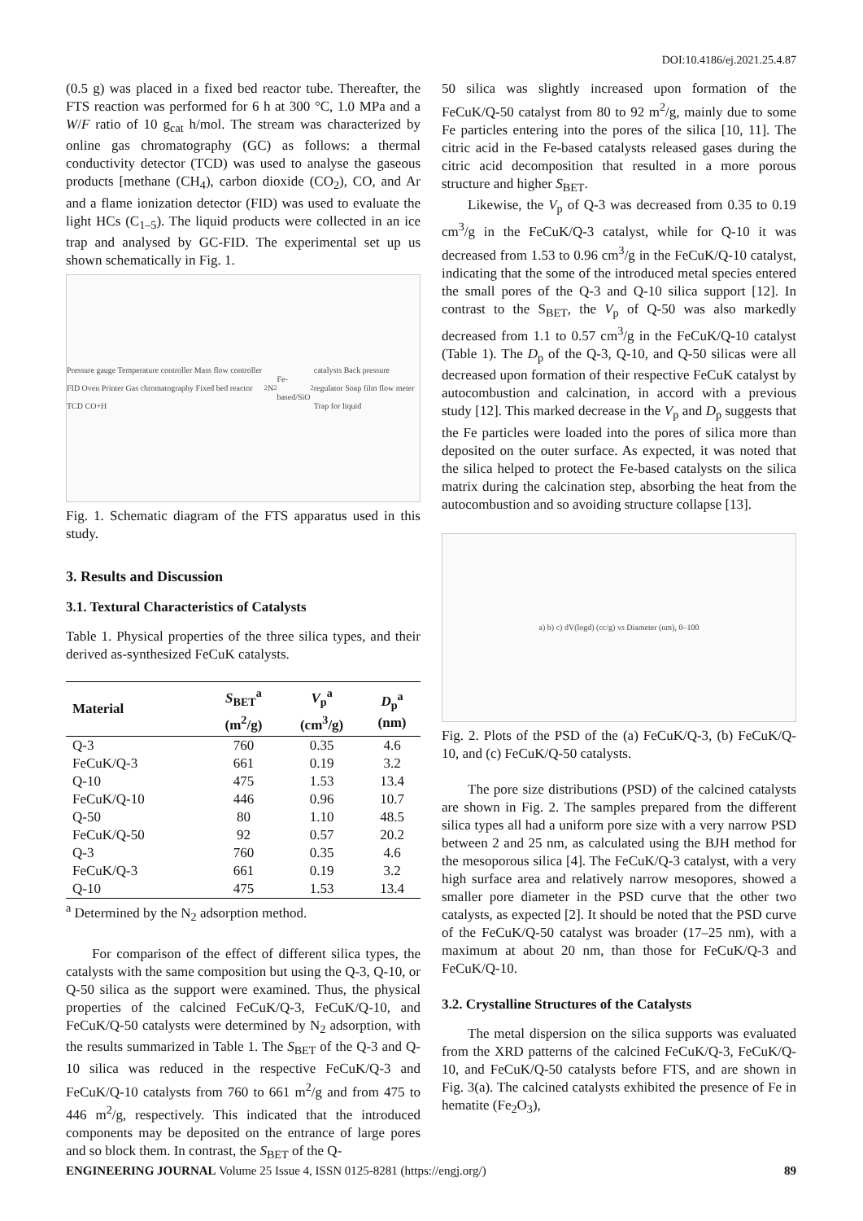DOI:10.4186/ej.2021.25.4.87
(0.5 g) was placed in a fixed bed reactor tube. Thereafter, the FTS reaction was performed for 6 h at 300 °C, 1.0 MPa and a W/F ratio of 10 g<sub>cat</sub> h/mol. The stream was characterized by online gas chromatography (GC) as follows: a thermal conductivity detector (TCD) was used to analyse the gaseous products [methane (CH<sub>4</sub>), carbon dioxide (CO<sub>2</sub>), CO, and Ar and a flame ionization detector (FID) was used to evaluate the light HCs (C<sub>1–5</sub>). The liquid products were collected in an ice trap and analysed by GC-FID. The experimental set up us shown schematically in Fig. 1.
Pressure gauge Temperature controller Mass flow controller FID Oven Printer Gas chromatography Fixed bed reactor TCD CO+H<sub>2</sub> N<sub>2</sub> Fe-based/SiO<sub>2</sub> catalysts Back pressure regulator Soap film flow meter Trap for liquid
Fig. 1. Schematic diagram of the FTS apparatus used in this study.
3. Results and Discussion
3.1. Textural Characteristics of Catalysts
Table 1. Physical properties of the three silica types, and their derived as-synthesized FeCuK catalysts.
| Material | S<sub>BET</sub><sup>a</sup> (m<sup>2</sup>/g) | V<sub>p</sub><sup>a</sup> (cm<sup>3</sup>/g) | D<sub>p</sub><sup>a</sup> (nm) |
| --- | --- | --- | --- |
| Q-3 | 760 | 0.35 | 4.6 |
| FeCuK/Q-3 | 661 | 0.19 | 3.2 |
| Q-10 | 475 | 1.53 | 13.4 |
| FeCuK/Q-10 | 446 | 0.96 | 10.7 |
| Q-50 | 80 | 1.10 | 48.5 |
| FeCuK/Q-50 | 92 | 0.57 | 20.2 |
| Q-3 | 760 | 0.35 | 4.6 |
| FeCuK/Q-3 | 661 | 0.19 | 3.2 |
| Q-10 | 475 | 1.53 | 13.4 |
<sup>a</sup> Determined by the N<sub>2</sub> adsorption method.
For comparison of the effect of different silica types, the catalysts with the same composition but using the Q-3, Q-10, or Q-50 silica as the support were examined. Thus, the physical properties of the calcined FeCuK/Q-3, FeCuK/Q-10, and FeCuK/Q-50 catalysts were determined by N<sub>2</sub> adsorption, with the results summarized in Table 1. The S<sub>BET</sub> of the Q-3 and Q-10 silica was reduced in the respective FeCuK/Q-3 and FeCuK/Q-10 catalysts from 760 to 661 m<sup>2</sup>/g and from 475 to 446 m<sup>2</sup>/g, respectively. This indicated that the introduced components may be deposited on the entrance of large pores and so block them. In contrast, the S<sub>BET</sub> of the Q-
50 silica was slightly increased upon formation of the FeCuK/Q-50 catalyst from 80 to 92 m<sup>2</sup>/g, mainly due to some Fe particles entering into the pores of the silica [10, 11]. The citric acid in the Fe-based catalysts released gases during the citric acid decomposition that resulted in a more porous structure and higher S<sub>BET</sub>.
Likewise, the V<sub>p</sub> of Q-3 was decreased from 0.35 to 0.19 cm<sup>3</sup>/g in the FeCuK/Q-3 catalyst, while for Q-10 it was decreased from 1.53 to 0.96 cm<sup>3</sup>/g in the FeCuK/Q-10 catalyst, indicating that the some of the introduced metal species entered the small pores of the Q-3 and Q-10 silica support [12]. In contrast to the S<sub>BET</sub>, the V<sub>p</sub> of Q-50 was also markedly decreased from 1.1 to 0.57 cm<sup>3</sup>/g in the FeCuK/Q-10 catalyst (Table 1). The D<sub>p</sub> of the Q-3, Q-10, and Q-50 silicas were all decreased upon formation of their respective FeCuK catalyst by autocombustion and calcination, in accord with a previous study [12]. This marked decrease in the V<sub>p</sub> and D<sub>p</sub> suggests that the Fe particles were loaded into the pores of silica more than deposited on the outer surface. As expected, it was noted that the silica helped to protect the Fe-based catalysts on the silica matrix during the calcination step, absorbing the heat from the autocombustion and so avoiding structure collapse [13].
a) b) c) dV(logd) (cc/g) vs Diameter (nm), 0–100
Fig. 2. Plots of the PSD of the (a) FeCuK/Q-3, (b) FeCuK/Q-10, and (c) FeCuK/Q-50 catalysts.
The pore size distributions (PSD) of the calcined catalysts are shown in Fig. 2. The samples prepared from the different silica types all had a uniform pore size with a very narrow PSD between 2 and 25 nm, as calculated using the BJH method for the mesoporous silica [4]. The FeCuK/Q-3 catalyst, with a very high surface area and relatively narrow mesopores, showed a smaller pore diameter in the PSD curve that the other two catalysts, as expected [2]. It should be noted that the PSD curve of the FeCuK/Q-50 catalyst was broader (17–25 nm), with a maximum at about 20 nm, than those for FeCuK/Q-3 and FeCuK/Q-10.
3.2. Crystalline Structures of the Catalysts
The metal dispersion on the silica supports was evaluated from the XRD patterns of the calcined FeCuK/Q-3, FeCuK/Q-10, and FeCuK/Q-50 catalysts before FTS, and are shown in Fig. 3(a). The calcined catalysts exhibited the presence of Fe in hematite (Fe<sub>2</sub>O<sub>3</sub>),
ENGINEERING JOURNAL Volume 25 Issue 4, ISSN 0125-8281 (https://engj.org/) 89